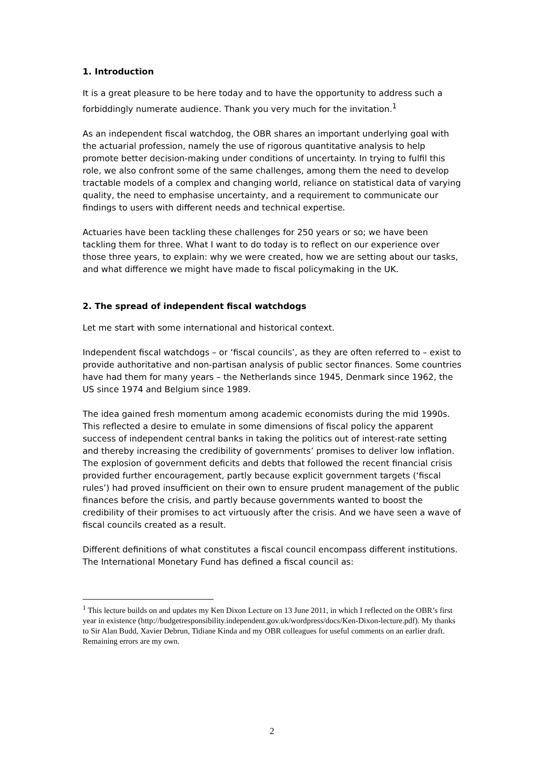1. Introduction
It is a great pleasure to be here today and to have the opportunity to address such a forbiddingly numerate audience. Thank you very much for the invitation.<sup>1</sup>
As an independent fiscal watchdog, the OBR shares an important underlying goal with the actuarial profession, namely the use of rigorous quantitative analysis to help promote better decision-making under conditions of uncertainty. In trying to fulfil this role, we also confront some of the same challenges, among them the need to develop tractable models of a complex and changing world, reliance on statistical data of varying quality, the need to emphasise uncertainty, and a requirement to communicate our findings to users with different needs and technical expertise.
Actuaries have been tackling these challenges for 250 years or so; we have been tackling them for three. What I want to do today is to reflect on our experience over those three years, to explain: why we were created, how we are setting about our tasks, and what difference we might have made to fiscal policymaking in the UK.
2. The spread of independent fiscal watchdogs
Let me start with some international and historical context.
Independent fiscal watchdogs – or ‘fiscal councils’, as they are often referred to – exist to provide authoritative and non-partisan analysis of public sector finances. Some countries have had them for many years – the Netherlands since 1945, Denmark since 1962, the US since 1974 and Belgium since 1989.
The idea gained fresh momentum among academic economists during the mid 1990s. This reflected a desire to emulate in some dimensions of fiscal policy the apparent success of independent central banks in taking the politics out of interest-rate setting and thereby increasing the credibility of governments’ promises to deliver low inflation. The explosion of government deficits and debts that followed the recent financial crisis provided further encouragement, partly because explicit government targets (‘fiscal rules’) had proved insufficient on their own to ensure prudent management of the public finances before the crisis, and partly because governments wanted to boost the credibility of their promises to act virtuously after the crisis. And we have seen a wave of fiscal councils created as a result.
Different definitions of what constitutes a fiscal council encompass different institutions. The International Monetary Fund has defined a fiscal council as:
<sup>1</sup> This lecture builds on and updates my Ken Dixon Lecture on 13 June 2011, in which I reflected on the OBR’s first year in existence (http://budgetresponsibility.independent.gov.uk/wordpress/docs/Ken-Dixon-lecture.pdf). My thanks to Sir Alan Budd, Xavier Debrun, Tidiane Kinda and my OBR colleagues for useful comments on an earlier draft. Remaining errors are my own.
2